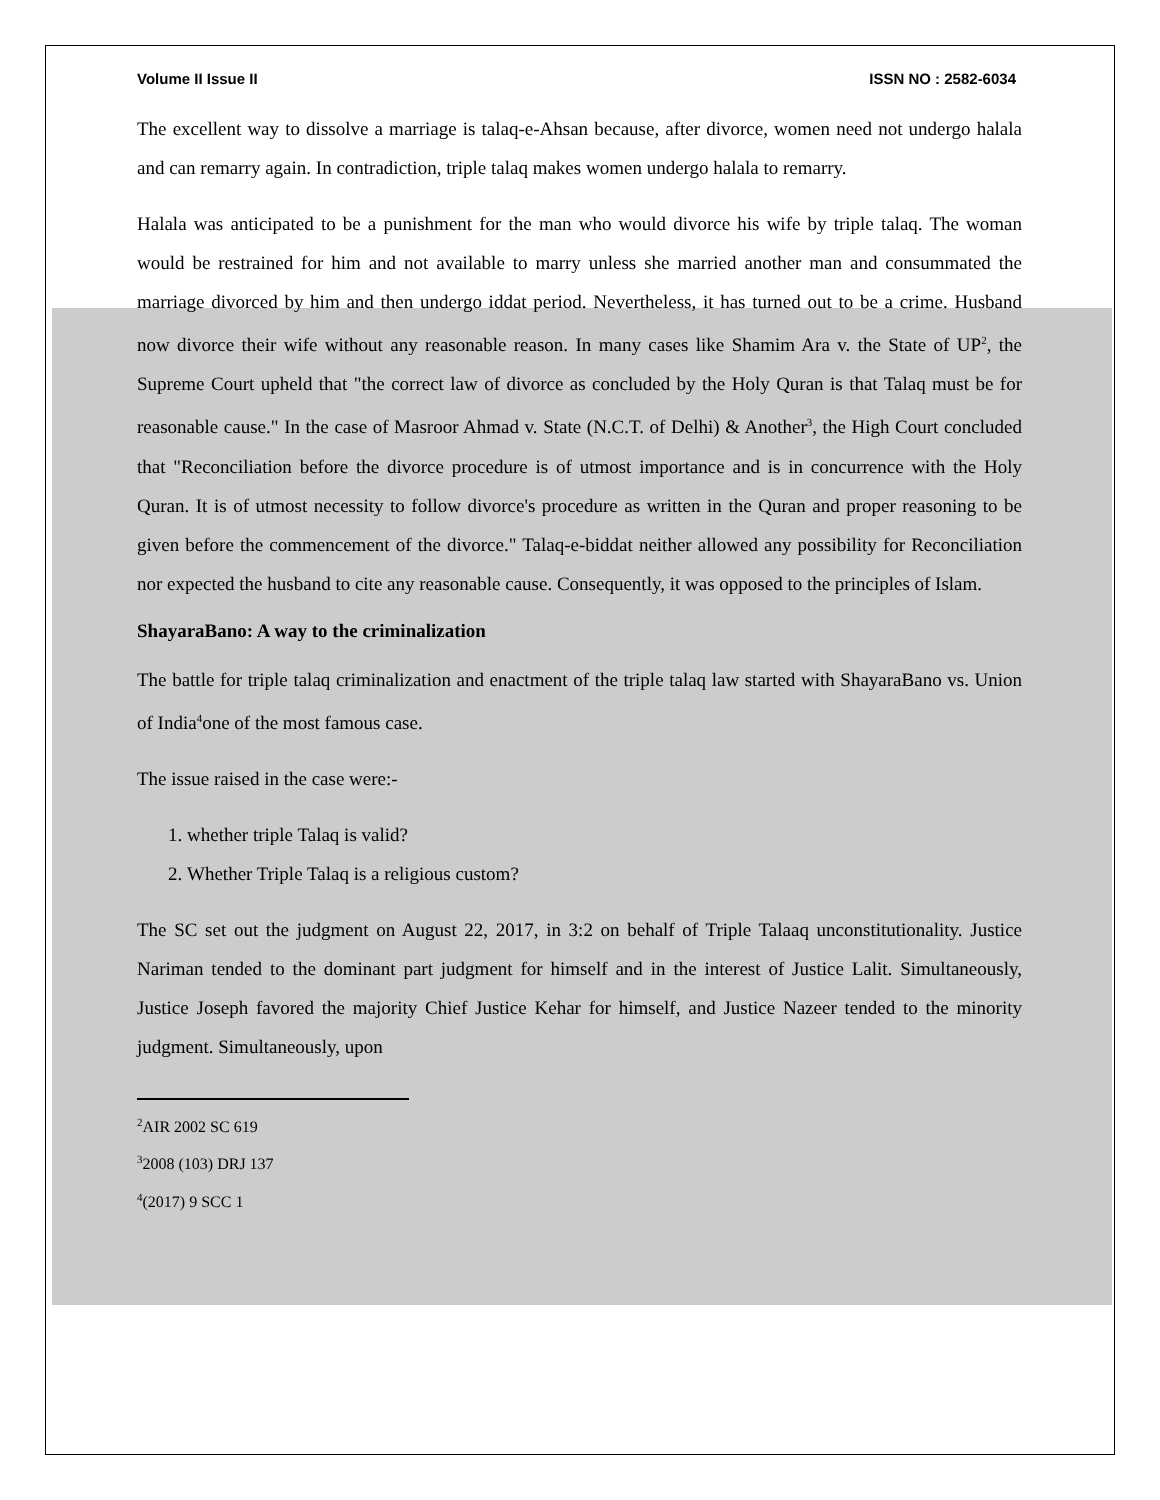Volume II Issue II ISSN NO : 2582-6034
The excellent way to dissolve a marriage is talaq-e-Ahsan because, after divorce, women need not undergo halala and can remarry again. In contradiction, triple talaq makes women undergo halala to remarry.
Halala was anticipated to be a punishment for the man who would divorce his wife by triple talaq. The woman would be restrained for him and not available to marry unless she married another man and consummated the marriage divorced by him and then undergo iddat period. Nevertheless, it has turned out to be a crime. Husband now divorce their wife without any reasonable reason. In many cases like Shamim Ara v. the State of UP<sup>2</sup>, the Supreme Court upheld that "the correct law of divorce as concluded by the Holy Quran is that Talaq must be for reasonable cause." In the case of Masroor Ahmad v. State (N.C.T. of Delhi) & Another<sup>3</sup>, the High Court concluded that "Reconciliation before the divorce procedure is of utmost importance and is in concurrence with the Holy Quran. It is of utmost necessity to follow divorce's procedure as written in the Quran and proper reasoning to be given before the commencement of the divorce." Talaq-e-biddat neither allowed any possibility for Reconciliation nor expected the husband to cite any reasonable cause. Consequently, it was opposed to the principles of Islam.
ShayaraBano: A way to the criminalization
The battle for triple talaq criminalization and enactment of the triple talaq law started with ShayaraBano vs. Union of India<sup>4</sup>one of the most famous case.
The issue raised in the case were:-
1. whether triple Talaq is valid?
2. Whether Triple Talaq is a religious custom?
The SC set out the judgment on August 22, 2017, in 3:2 on behalf of Triple Talaaq unconstitutionality. Justice Nariman tended to the dominant part judgment for himself and in the interest of Justice Lalit. Simultaneously, Justice Joseph favored the majority Chief Justice Kehar for himself, and Justice Nazeer tended to the minority judgment. Simultaneously, upon
<sup>2</sup> AIR 2002 SC 619
<sup>3</sup> 2008 (103) DRJ 137
<sup>4</sup> (2017) 9 SCC 1